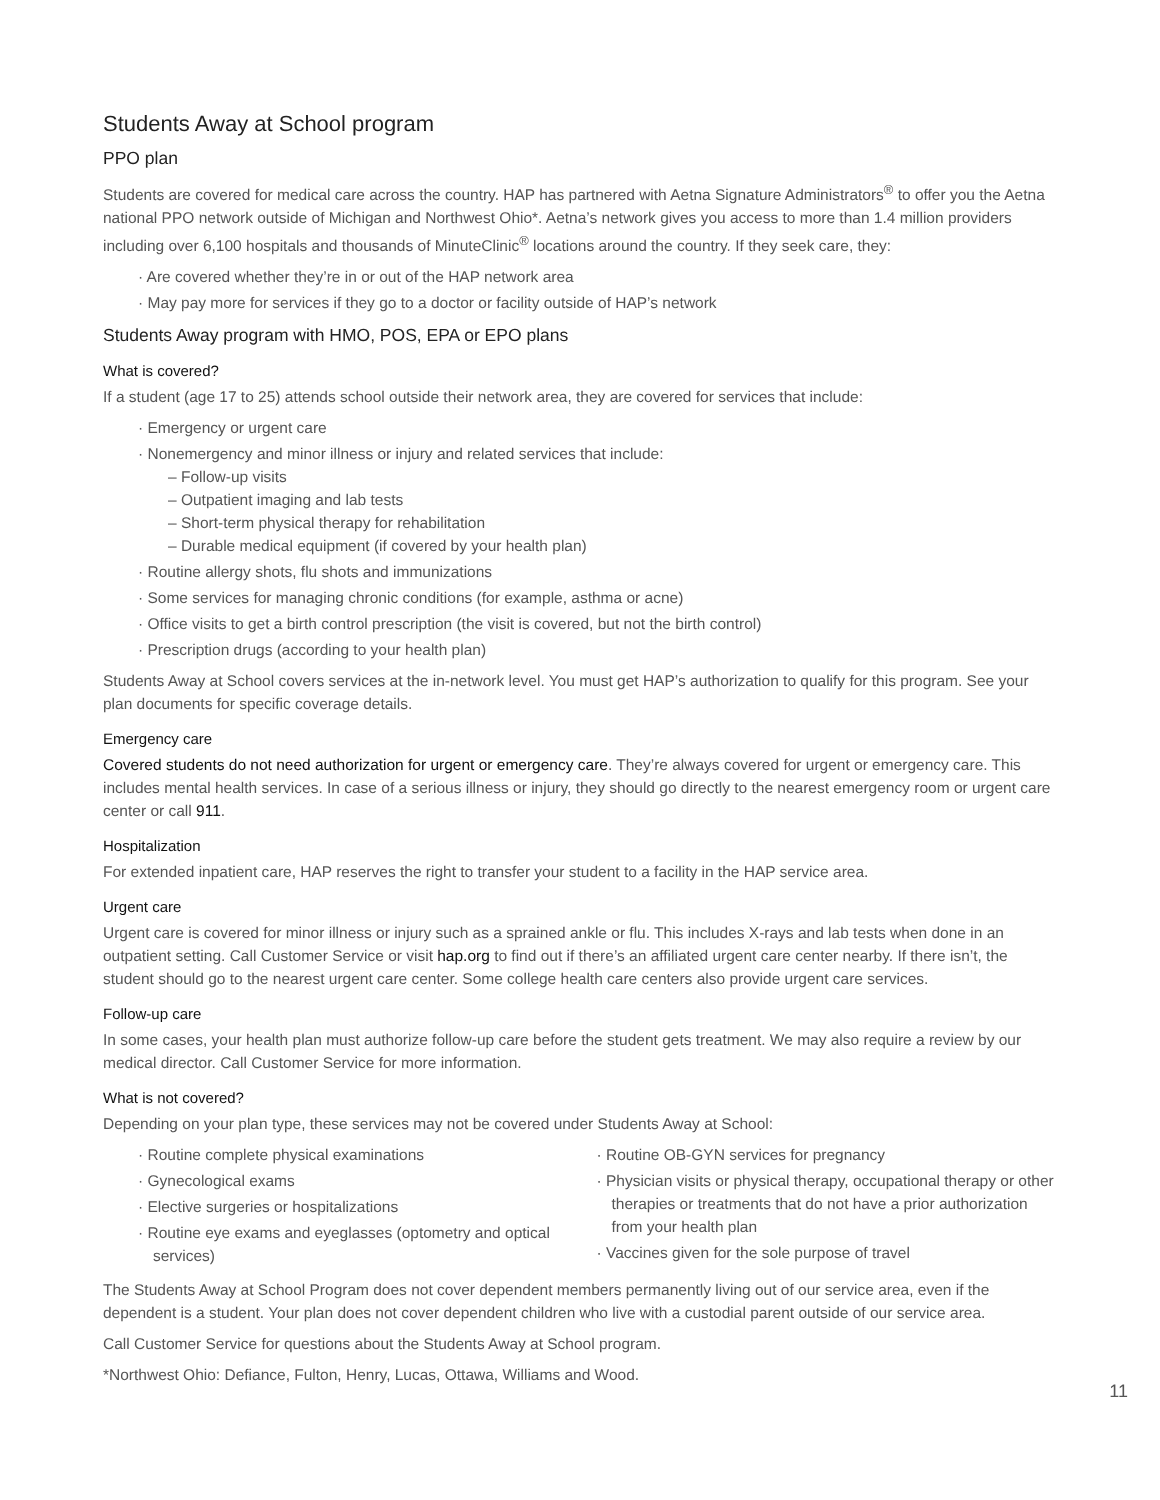Students Away at School program
PPO plan
Students are covered for medical care across the country. HAP has partnered with Aetna Signature Administrators<sup>®</sup> to offer you the Aetna national PPO network outside of Michigan and Northwest Ohio*. Aetna’s network gives you access to more than 1.4 million providers including over 6,100 hospitals and thousands of MinuteClinic<sup>®</sup> locations around the country. If they seek care, they:
· Are covered whether they’re in or out of the HAP network area
· May pay more for services if they go to a doctor or facility outside of HAP’s network
Students Away program with HMO, POS, EPA or EPO plans
What is covered?
If a student (age 17 to 25) attends school outside their network area, they are covered for services that include:
· Emergency or urgent care
· Nonemergency and minor illness or injury and related services that include:
– Follow-up visits
– Outpatient imaging and lab tests
– Short-term physical therapy for rehabilitation
– Durable medical equipment (if covered by your health plan)
· Routine allergy shots, flu shots and immunizations
· Some services for managing chronic conditions (for example, asthma or acne)
· Office visits to get a birth control prescription (the visit is covered, but not the birth control)
· Prescription drugs (according to your health plan)
Students Away at School covers services at the in-network level. You must get HAP’s authorization to qualify for this program. See your plan documents for specific coverage details.
Emergency care
Covered students do not need authorization for urgent or emergency care. They’re always covered for urgent or emergency care. This includes mental health services. In case of a serious illness or injury, they should go directly to the nearest emergency room or urgent care center or call 911.
Hospitalization
For extended inpatient care, HAP reserves the right to transfer your student to a facility in the HAP service area.
Urgent care
Urgent care is covered for minor illness or injury such as a sprained ankle or flu. This includes X-rays and lab tests when done in an outpatient setting. Call Customer Service or visit hap.org to find out if there’s an affiliated urgent care center nearby. If there isn’t, the student should go to the nearest urgent care center. Some college health care centers also provide urgent care services.
Follow-up care
In some cases, your health plan must authorize follow-up care before the student gets treatment. We may also require a review by our medical director. Call Customer Service for more information.
What is not covered?
Depending on your plan type, these services may not be covered under Students Away at School:
· Routine complete physical examinations
· Gynecological exams
· Elective surgeries or hospitalizations
· Routine eye exams and eyeglasses (optometry and optical services)
· Routine OB-GYN services for pregnancy
· Physician visits or physical therapy, occupational therapy or other therapies or treatments that do not have a prior authorization from your health plan
· Vaccines given for the sole purpose of travel
The Students Away at School Program does not cover dependent members permanently living out of our service area, even if the dependent is a student. Your plan does not cover dependent children who live with a custodial parent outside of our service area.
Call Customer Service for questions about the Students Away at School program.
*Northwest Ohio: Defiance, Fulton, Henry, Lucas, Ottawa, Williams and Wood.
11